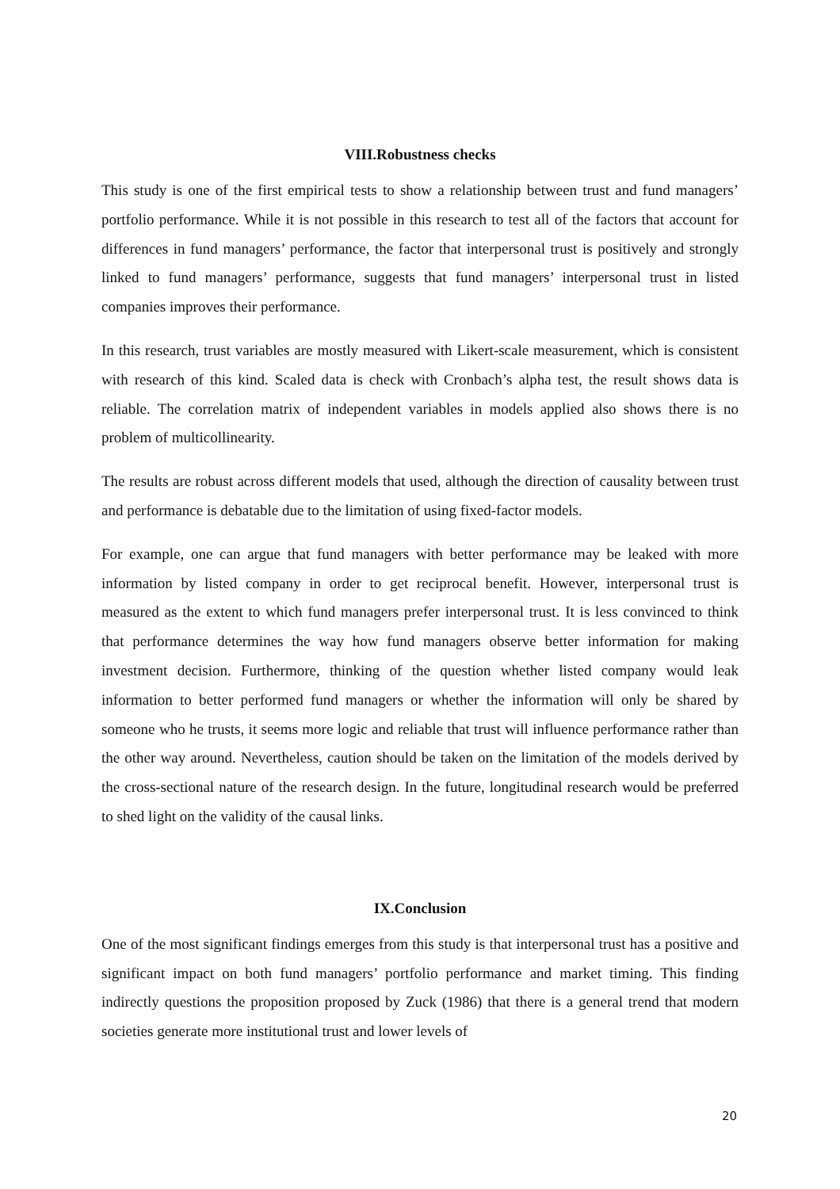VIII.Robustness checks
This study is one of the first empirical tests to show a relationship between trust and fund managers’ portfolio performance. While it is not possible in this research to test all of the factors that account for differences in fund managers’ performance, the factor that interpersonal trust is positively and strongly linked to fund managers’ performance, suggests that fund managers’ interpersonal trust in listed companies improves their performance.
In this research, trust variables are mostly measured with Likert-scale measurement, which is consistent with research of this kind. Scaled data is check with Cronbach’s alpha test, the result shows data is reliable. The correlation matrix of independent variables in models applied also shows there is no problem of multicollinearity.
The results are robust across different models that used, although the direction of causality between trust and performance is debatable due to the limitation of using fixed-factor models.
For example, one can argue that fund managers with better performance may be leaked with more information by listed company in order to get reciprocal benefit. However, interpersonal trust is measured as the extent to which fund managers prefer interpersonal trust. It is less convinced to think that performance determines the way how fund managers observe better information for making investment decision. Furthermore, thinking of the question whether listed company would leak information to better performed fund managers or whether the information will only be shared by someone who he trusts, it seems more logic and reliable that trust will influence performance rather than the other way around. Nevertheless, caution should be taken on the limitation of the models derived by the cross-sectional nature of the research design. In the future, longitudinal research would be preferred to shed light on the validity of the causal links.
IX.Conclusion
One of the most significant findings emerges from this study is that interpersonal trust has a positive and significant impact on both fund managers’ portfolio performance and market timing. This finding indirectly questions the proposition proposed by Zuck (1986) that there is a general trend that modern societies generate more institutional trust and lower levels of
20